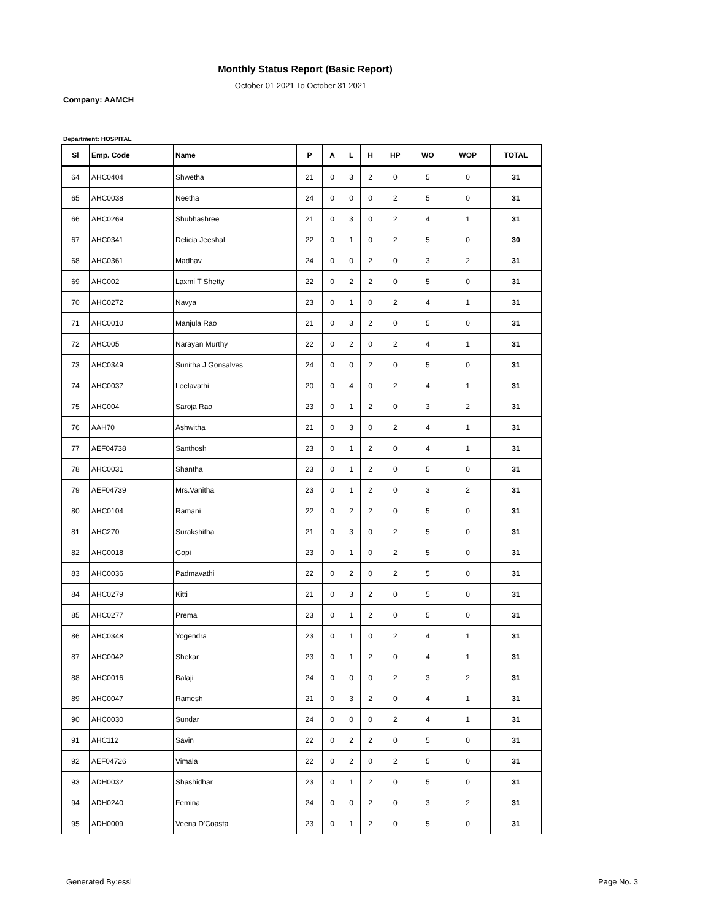Monthly Status Report (Basic Report)
October 01 2021 To October 31 2021
Company: AAMCH
Department: HOSPITAL
| Sl | Emp. Code | Name | P | A | L | H | HP | WO | WOP | TOTAL |
| --- | --- | --- | --- | --- | --- | --- | --- | --- | --- | --- |
| 64 | AHC0404 | Shwetha | 21 | 0 | 3 | 2 | 0 | 5 | 0 | 31 |
| 65 | AHC0038 | Neetha | 24 | 0 | 0 | 0 | 2 | 5 | 0 | 31 |
| 66 | AHC0269 | Shubhashree | 21 | 0 | 3 | 0 | 2 | 4 | 1 | 31 |
| 67 | AHC0341 | Delicia Jeeshal | 22 | 0 | 1 | 0 | 2 | 5 | 0 | 30 |
| 68 | AHC0361 | Madhav | 24 | 0 | 0 | 2 | 0 | 3 | 2 | 31 |
| 69 | AHC002 | Laxmi T Shetty | 22 | 0 | 2 | 2 | 0 | 5 | 0 | 31 |
| 70 | AHC0272 | Navya | 23 | 0 | 1 | 0 | 2 | 4 | 1 | 31 |
| 71 | AHC0010 | Manjula Rao | 21 | 0 | 3 | 2 | 0 | 5 | 0 | 31 |
| 72 | AHC005 | Narayan Murthy | 22 | 0 | 2 | 0 | 2 | 4 | 1 | 31 |
| 73 | AHC0349 | Sunitha J Gonsalves | 24 | 0 | 0 | 2 | 0 | 5 | 0 | 31 |
| 74 | AHC0037 | Leelavathi | 20 | 0 | 4 | 0 | 2 | 4 | 1 | 31 |
| 75 | AHC004 | Saroja Rao | 23 | 0 | 1 | 2 | 0 | 3 | 2 | 31 |
| 76 | AAH70 | Ashwitha | 21 | 0 | 3 | 0 | 2 | 4 | 1 | 31 |
| 77 | AEF04738 | Santhosh | 23 | 0 | 1 | 2 | 0 | 4 | 1 | 31 |
| 78 | AHC0031 | Shantha | 23 | 0 | 1 | 2 | 0 | 5 | 0 | 31 |
| 79 | AEF04739 | Mrs.Vanitha | 23 | 0 | 1 | 2 | 0 | 3 | 2 | 31 |
| 80 | AHC0104 | Ramani | 22 | 0 | 2 | 2 | 0 | 5 | 0 | 31 |
| 81 | AHC270 | Surakshitha | 21 | 0 | 3 | 0 | 2 | 5 | 0 | 31 |
| 82 | AHC0018 | Gopi | 23 | 0 | 1 | 0 | 2 | 5 | 0 | 31 |
| 83 | AHC0036 | Padmavathi | 22 | 0 | 2 | 0 | 2 | 5 | 0 | 31 |
| 84 | AHC0279 | Kitti | 21 | 0 | 3 | 2 | 0 | 5 | 0 | 31 |
| 85 | AHC0277 | Prema | 23 | 0 | 1 | 2 | 0 | 5 | 0 | 31 |
| 86 | AHC0348 | Yogendra | 23 | 0 | 1 | 0 | 2 | 4 | 1 | 31 |
| 87 | AHC0042 | Shekar | 23 | 0 | 1 | 2 | 0 | 4 | 1 | 31 |
| 88 | AHC0016 | Balaji | 24 | 0 | 0 | 0 | 2 | 3 | 2 | 31 |
| 89 | AHC0047 | Ramesh | 21 | 0 | 3 | 2 | 0 | 4 | 1 | 31 |
| 90 | AHC0030 | Sundar | 24 | 0 | 0 | 0 | 2 | 4 | 1 | 31 |
| 91 | AHC112 | Savin | 22 | 0 | 2 | 2 | 0 | 5 | 0 | 31 |
| 92 | AEF04726 | Vimala | 22 | 0 | 2 | 0 | 2 | 5 | 0 | 31 |
| 93 | ADH0032 | Shashidhar | 23 | 0 | 1 | 2 | 0 | 5 | 0 | 31 |
| 94 | ADH0240 | Femina | 24 | 0 | 0 | 2 | 0 | 3 | 2 | 31 |
| 95 | ADH0009 | Veena D'Coasta | 23 | 0 | 1 | 2 | 0 | 5 | 0 | 31 |
Generated By:essl Page No. 3